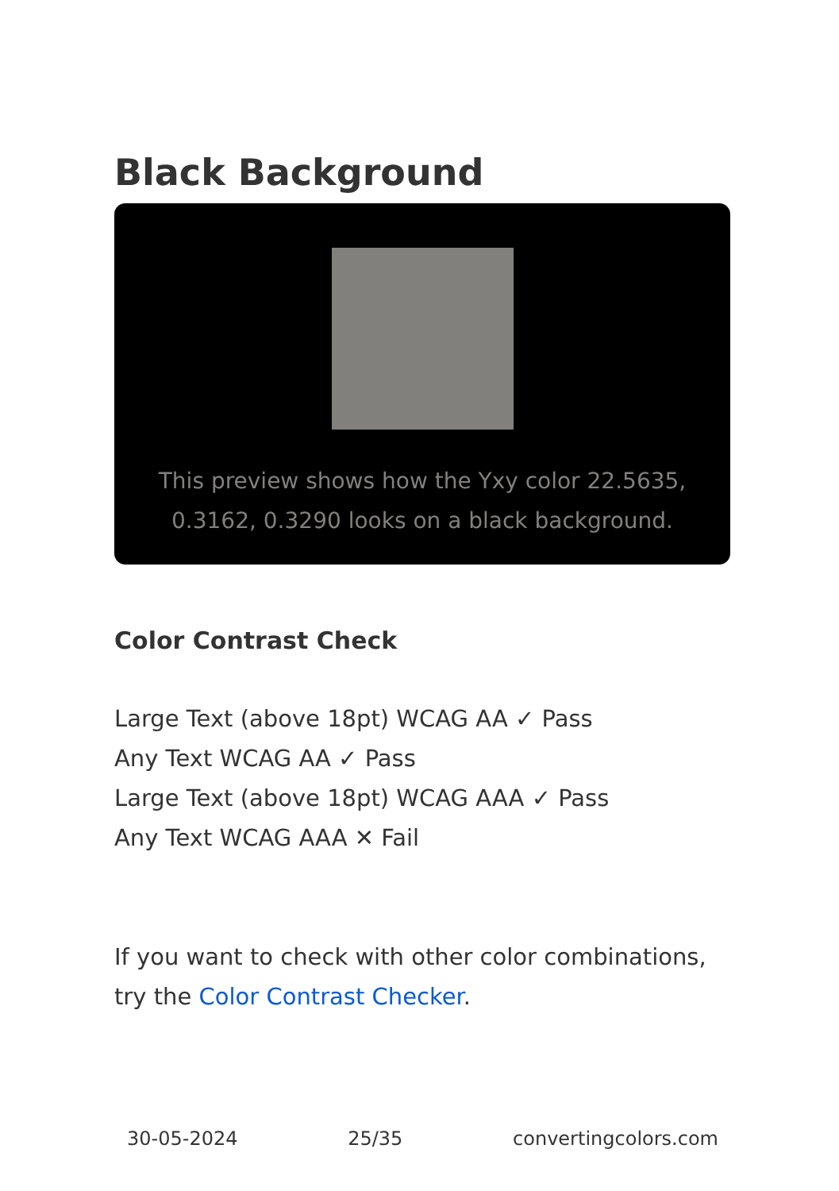Black Background
This preview shows how the Yxy color 22.5635, 0.3162, 0.3290 looks on a black background.
Color Contrast Check
Large Text (above 18pt) WCAG AA ✓ Pass
Any Text WCAG AA ✓ Pass
Large Text (above 18pt) WCAG AAA ✓ Pass
Any Text WCAG AAA ✕ Fail
If you want to check with other color combinations, try the Color Contrast Checker.
30-05-2024 25/35 convertingcolors.com